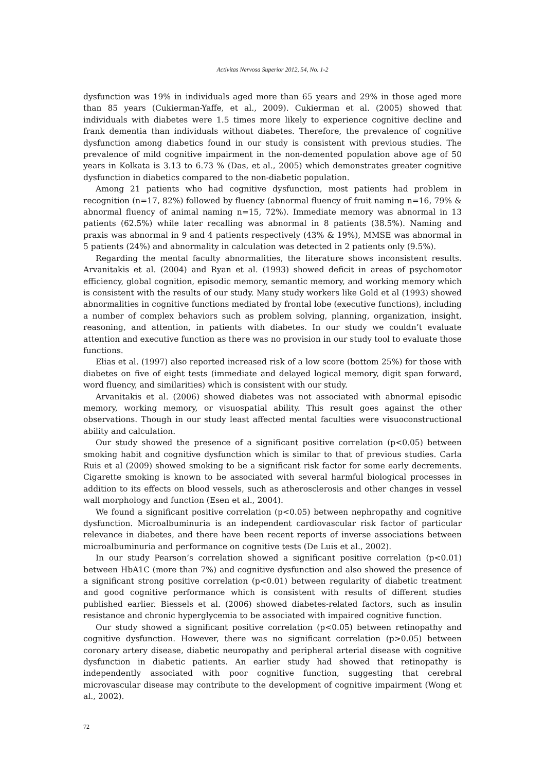Activitas Nervosa Superior 2012, 54, No. 1-2
dysfunction was 19% in individuals aged more than 65 years and 29% in those aged more than 85 years (Cukierman-Yaffe, et al., 2009). Cukierman et al. (2005) showed that individuals with diabetes were 1.5 times more likely to experience cognitive decline and frank dementia than individuals without diabetes. Therefore, the prevalence of cognitive dysfunction among diabetics found in our study is consistent with previous studies. The prevalence of mild cognitive impairment in the non-demented population above age of 50 years in Kolkata is 3.13 to 6.73 % (Das, et al., 2005) which demonstrates greater cognitive dysfunction in diabetics compared to the non-diabetic population.
Among 21 patients who had cognitive dysfunction, most patients had problem in recognition (n=17, 82%) followed by fluency (abnormal fluency of fruit naming n=16, 79% & abnormal fluency of animal naming n=15, 72%). Immediate memory was abnormal in 13 patients (62.5%) while later recalling was abnormal in 8 patients (38.5%). Naming and praxis was abnormal in 9 and 4 patients respectively (43% & 19%), MMSE was abnormal in 5 patients (24%) and abnormality in calculation was detected in 2 patients only (9.5%).
Regarding the mental faculty abnormalities, the literature shows inconsistent results. Arvanitakis et al. (2004) and Ryan et al. (1993) showed deficit in areas of psychomotor efficiency, global cognition, episodic memory, semantic memory, and working memory which is consistent with the results of our study. Many study workers like Gold et al (1993) showed abnormalities in cognitive functions mediated by frontal lobe (executive functions), including a number of complex behaviors such as problem solving, planning, organization, insight, reasoning, and attention, in patients with diabetes. In our study we couldn’t evaluate attention and executive function as there was no provision in our study tool to evaluate those functions.
Elias et al. (1997) also reported increased risk of a low score (bottom 25%) for those with diabetes on five of eight tests (immediate and delayed logical memory, digit span forward, word fluency, and similarities) which is consistent with our study.
Arvanitakis et al. (2006) showed diabetes was not associated with abnormal episodic memory, working memory, or visuospatial ability. This result goes against the other observations. Though in our study least affected mental faculties were visuoconstructional ability and calculation.
Our study showed the presence of a significant positive correlation (p<0.05) between smoking habit and cognitive dysfunction which is similar to that of previous studies. Carla Ruis et al (2009) showed smoking to be a significant risk factor for some early decrements. Cigarette smoking is known to be associated with several harmful biological processes in addition to its effects on blood vessels, such as atherosclerosis and other changes in vessel wall morphology and function (Esen et al., 2004).
We found a significant positive correlation (p<0.05) between nephropathy and cognitive dysfunction. Microalbuminuria is an independent cardiovascular risk factor of particular relevance in diabetes, and there have been recent reports of inverse associations between microalbuminuria and performance on cognitive tests (De Luis et al., 2002).
In our study Pearson’s correlation showed a significant positive correlation (p<0.01) between HbA1C (more than 7%) and cognitive dysfunction and also showed the presence of a significant strong positive correlation (p<0.01) between regularity of diabetic treatment and good cognitive performance which is consistent with results of different studies published earlier. Biessels et al. (2006) showed diabetes-related factors, such as insulin resistance and chronic hyperglycemia to be associated with impaired cognitive function.
Our study showed a significant positive correlation (p<0.05) between retinopathy and cognitive dysfunction. However, there was no significant correlation (p>0.05) between coronary artery disease, diabetic neuropathy and peripheral arterial disease with cognitive dysfunction in diabetic patients. An earlier study had showed that retinopathy is independently associated with poor cognitive function, suggesting that cerebral microvascular disease may contribute to the development of cognitive impairment (Wong et al., 2002).
72